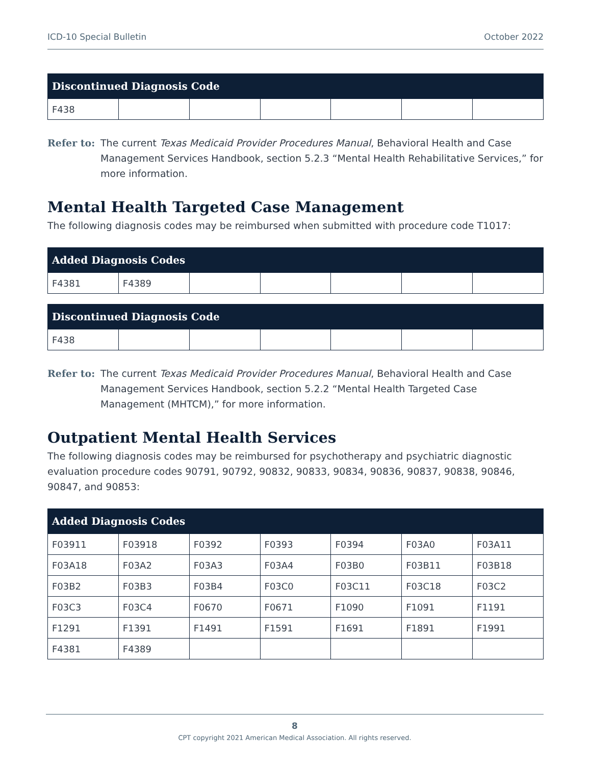ICD-10 Special Bulletin October 2022
| Discontinued Diagnosis Code | | | | | | |
| --- | --- | --- | --- | --- | --- | --- |
| F438 | | | | | | |
Refer to: The current Texas Medicaid Provider Procedures Manual, Behavioral Health and Case Management Services Handbook, section 5.2.3 “Mental Health Rehabilitative Services,” for more information.
Mental Health Targeted Case Management
The following diagnosis codes may be reimbursed when submitted with procedure code T1017:
| Added Diagnosis Codes | | | | | | |
| --- | --- | --- | --- | --- | --- | --- |
| F4381 | F4389 | | | | | |
| Discontinued Diagnosis Code | | | | | | |
| --- | --- | --- | --- | --- | --- | --- |
| F438 | | | | | | |
Refer to: The current Texas Medicaid Provider Procedures Manual, Behavioral Health and Case Management Services Handbook, section 5.2.2 “Mental Health Targeted Case Management (MHTCM),” for more information.
Outpatient Mental Health Services
The following diagnosis codes may be reimbursed for psychotherapy and psychiatric diagnostic evaluation procedure codes 90791, 90792, 90832, 90833, 90834, 90836, 90837, 90838, 90846, 90847, and 90853:
| Added Diagnosis Codes | | | | | | |
| --- | --- | --- | --- | --- | --- | --- |
| F03911 | F03918 | F0392 | F0393 | F0394 | F03A0 | F03A11 |
| F03A18 | F03A2 | F03A3 | F03A4 | F03B0 | F03B11 | F03B18 |
| F03B2 | F03B3 | F03B4 | F03C0 | F03C11 | F03C18 | F03C2 |
| F03C3 | F03C4 | F0670 | F0671 | F1090 | F1091 | F1191 |
| F1291 | F1391 | F1491 | F1591 | F1691 | F1891 | F1991 |
| F4381 | F4389 | | | | | |
8
CPT copyright 2021 American Medical Association. All rights reserved.